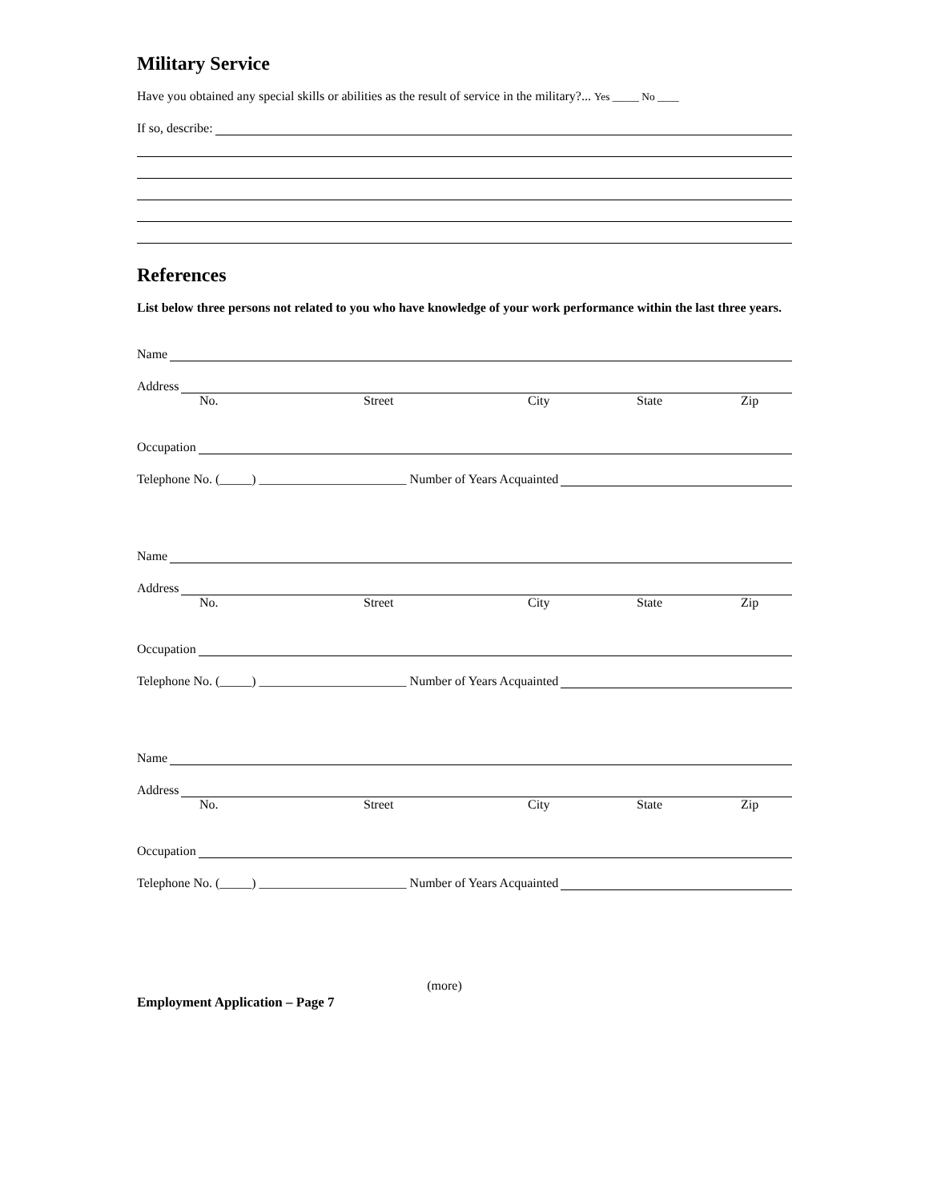Military Service
Have you obtained any special skills or abilities as the result of service in the military?... Yes _____ No ____
If so, describe:
References
List below three persons not related to you who have knowledge of your work performance within the last three years.
Name
Address
No. Street City State Zip
Occupation
Telephone No. (_____) _______________________ Number of Years Acquainted
Name
Address
No. Street City State Zip
Occupation
Telephone No. (_____) _______________________ Number of Years Acquainted
Name
Address
No. Street City State Zip
Occupation
Telephone No. (_____) _______________________ Number of Years Acquainted
(more)
Employment Application – Page 7